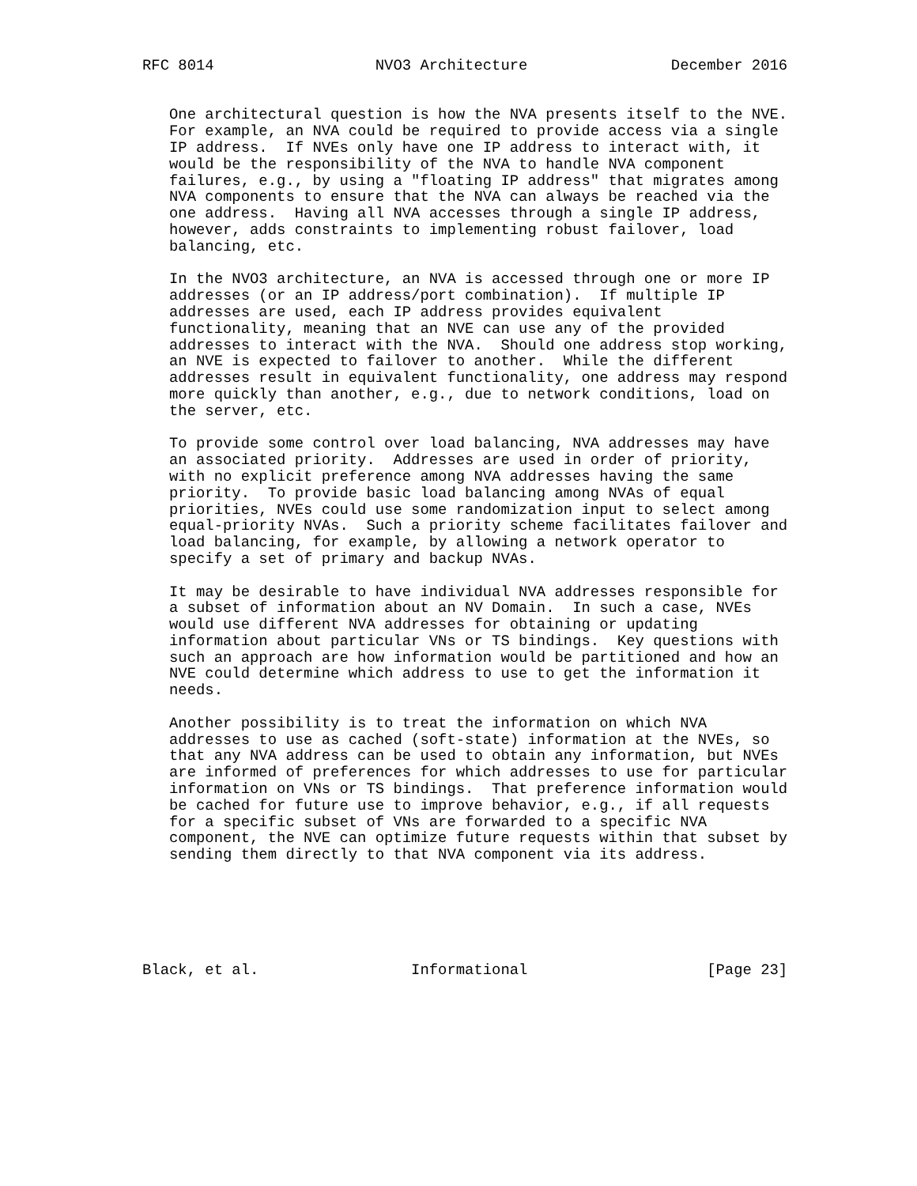RFC 8014                  NVO3 Architecture                December 2016


   One architectural question is how the NVA presents itself to the NVE.
   For example, an NVA could be required to provide access via a single
   IP address.  If NVEs only have one IP address to interact with, it
   would be the responsibility of the NVA to handle NVA component
   failures, e.g., by using a "floating IP address" that migrates among
   NVA components to ensure that the NVA can always be reached via the
   one address.  Having all NVA accesses through a single IP address,
   however, adds constraints to implementing robust failover, load
   balancing, etc.

   In the NVO3 architecture, an NVA is accessed through one or more IP
   addresses (or an IP address/port combination).  If multiple IP
   addresses are used, each IP address provides equivalent
   functionality, meaning that an NVE can use any of the provided
   addresses to interact with the NVA.  Should one address stop working,
   an NVE is expected to failover to another.  While the different
   addresses result in equivalent functionality, one address may respond
   more quickly than another, e.g., due to network conditions, load on
   the server, etc.

   To provide some control over load balancing, NVA addresses may have
   an associated priority.  Addresses are used in order of priority,
   with no explicit preference among NVA addresses having the same
   priority.  To provide basic load balancing among NVAs of equal
   priorities, NVEs could use some randomization input to select among
   equal-priority NVAs.  Such a priority scheme facilitates failover and
   load balancing, for example, by allowing a network operator to
   specify a set of primary and backup NVAs.

   It may be desirable to have individual NVA addresses responsible for
   a subset of information about an NV Domain.  In such a case, NVEs
   would use different NVA addresses for obtaining or updating
   information about particular VNs or TS bindings.  Key questions with
   such an approach are how information would be partitioned and how an
   NVE could determine which address to use to get the information it
   needs.

   Another possibility is to treat the information on which NVA
   addresses to use as cached (soft-state) information at the NVEs, so
   that any NVA address can be used to obtain any information, but NVEs
   are informed of preferences for which addresses to use for particular
   information on VNs or TS bindings.  That preference information would
   be cached for future use to improve behavior, e.g., if all requests
   for a specific subset of VNs are forwarded to a specific NVA
   component, the NVE can optimize future requests within that subset by
   sending them directly to that NVA component via its address.






Black, et al.                 Informational                    [Page 23]